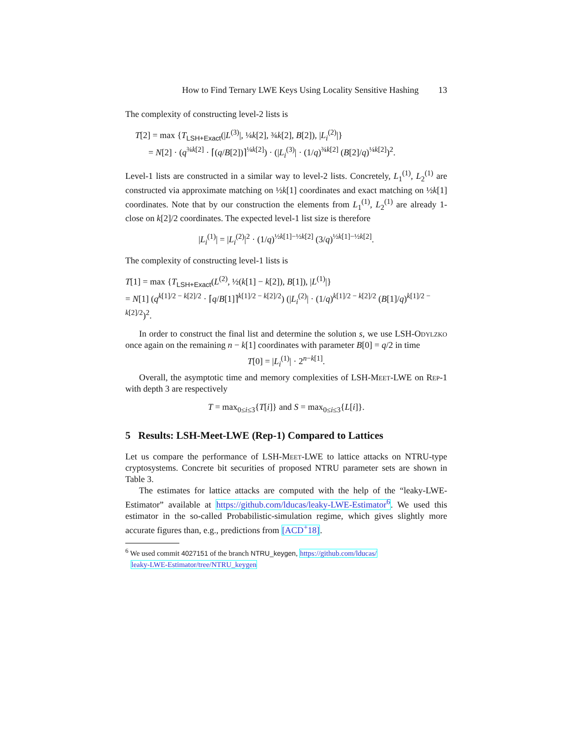How to Find Ternary LWE Keys Using Locality Sensitive Hashing 13
The complexity of constructing level-2 lists is
T[2] = max {T<sub>LSH+Exact</sub>(|L<sup>(3)</sup>|, ¼k[2], ¾k[2], B[2]), |L<sub>i</sub><sup>(2)</sup>|}
= N[2] · (q<sup>¾k[2]</sup> · ⌈(q/B[2])⌉<sup>¼k[2]</sup>) · (|L<sub>i</sub><sup>(3)</sup>| · (1/q)<sup>¾k[2]</sup> (B[2]/q)<sup>¼k[2]</sup>)<sup>2</sup>.
Level-1 lists are constructed in a similar way to level-2 lists. Concretely, L<sub>1</sub><sup>(1)</sup>, L<sub>2</sub><sup>(1)</sup> are constructed via approximate matching on ½k[1] coordinates and exact matching on ½k[1] coordinates. Note that by our construction the elements from L<sub>1</sub><sup>(1)</sup>, L<sub>2</sub><sup>(1)</sup> are already 1-close on k[2]/2 coordinates. The expected level-1 list size is therefore
|L<sub>i</sub><sup>(1)</sup>| = |L<sub>i</sub><sup>(2)</sup>|<sup>2</sup> · (1/q)<sup>½k[1]−½k[2]</sup> (3/q)<sup>½k[1]−½k[2]</sup>.
The complexity of constructing level-1 lists is
T[1] = max {T<sub>LSH+Exact</sub>(L<sup>(2)</sup>, ½(k[1] − k[2]), B[1]), |L<sup>(1)</sup>|}
= N[1] (q<sup>k[1]/2 − k[2]/2</sup> · ⌈q/B[1]⌉<sup>k[1]/2 − k[2]/2</sup>) (|L<sub>i</sub><sup>(2)</sup>| · (1/q)<sup>k[1]/2 − k[2]/2</sup> (B[1]/q)<sup>k[1]/2 − k[2]/2</sup>)<sup>2</sup>.
In order to construct the final list and determine the solution s, we use LSH-Odylzko once again on the remaining n − k[1] coordinates with parameter B[0] = q/2 in time
T[0] = |L<sub>i</sub><sup>(1)</sup>| · 2<sup>n−k[1]</sup>.
Overall, the asymptotic time and memory complexities of LSH-Meet-LWE on Rep-1 with depth 3 are respectively
T = max<sub>0≤i≤3</sub>{T[i]} and S = max<sub>0≤i≤3</sub>{L[i]}.
5 Results: LSH-Meet-LWE (Rep-1) Compared to Lattices
Let us compare the performance of LSH-Meet-LWE to lattice attacks on NTRU-type cryptosystems. Concrete bit securities of proposed NTRU parameter sets are shown in Table 3.
The estimates for lattice attacks are computed with the help of the “leaky-LWE-Estimator” available at https://github.com/lducas/leaky-LWE-Estimator<sup>6</sup>. We used this estimator in the so-called Probabilistic-simulation regime, which gives slightly more accurate figures than, e.g., predictions from [ACD<sup>+</sup>18].
<sup>6</sup> We used commit 4027151 of the branch NTRU_keygen, https://github.com/lducas/
leaky-LWE-Estimator/tree/NTRU_keygen